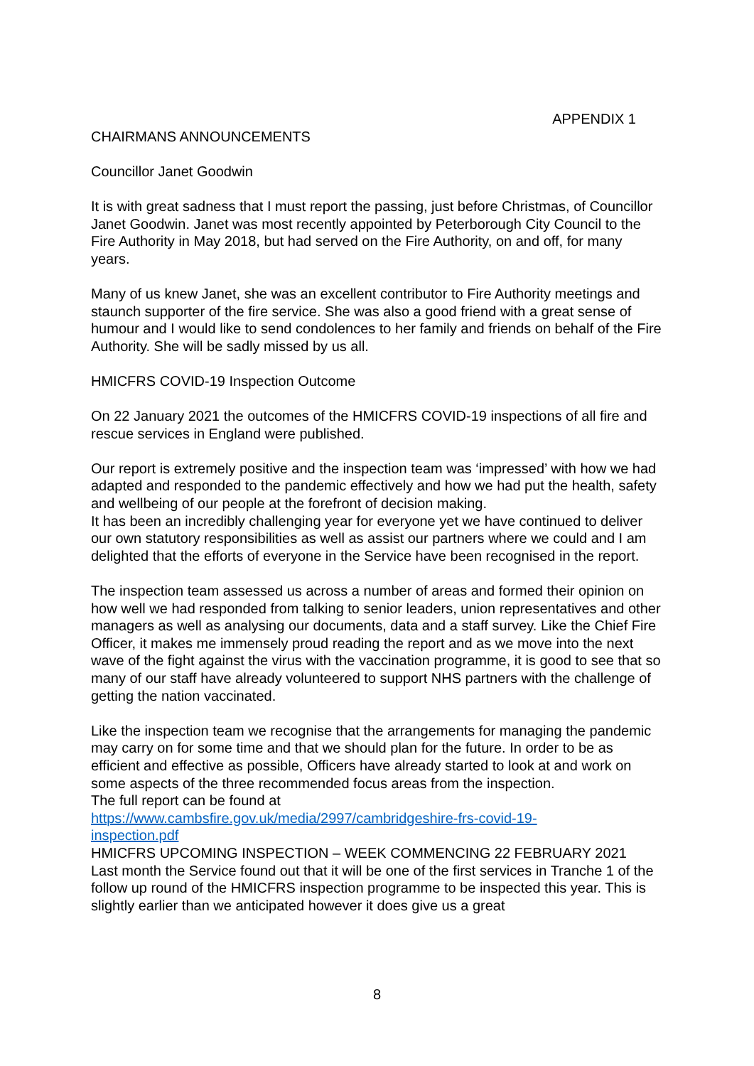APPENDIX 1
CHAIRMANS ANNOUNCEMENTS
Councillor Janet Goodwin
It is with great sadness that I must report the passing, just before Christmas, of Councillor Janet Goodwin. Janet was most recently appointed by Peterborough City Council to the Fire Authority in May 2018, but had served on the Fire Authority, on and off, for many years.
Many of us knew Janet, she was an excellent contributor to Fire Authority meetings and staunch supporter of the fire service. She was also a good friend with a great sense of humour and I would like to send condolences to her family and friends on behalf of the Fire Authority. She will be sadly missed by us all.
HMICFRS COVID-19 Inspection Outcome
On 22 January 2021 the outcomes of the HMICFRS COVID-19 inspections of all fire and rescue services in England were published.
Our report is extremely positive and the inspection team was ‘impressed’ with how we had adapted and responded to the pandemic effectively and how we had put the health, safety and wellbeing of our people at the forefront of decision making.
It has been an incredibly challenging year for everyone yet we have continued to deliver our own statutory responsibilities as well as assist our partners where we could and I am delighted that the efforts of everyone in the Service have been recognised in the report.
The inspection team assessed us across a number of areas and formed their opinion on how well we had responded from talking to senior leaders, union representatives and other managers as well as analysing our documents, data and a staff survey. Like the Chief Fire Officer, it makes me immensely proud reading the report and as we move into the next wave of the fight against the virus with the vaccination programme, it is good to see that so many of our staff have already volunteered to support NHS partners with the challenge of getting the nation vaccinated.
Like the inspection team we recognise that the arrangements for managing the pandemic may carry on for some time and that we should plan for the future. In order to be as efficient and effective as possible, Officers have already started to look at and work on some aspects of the three recommended focus areas from the inspection.
The full report can be found at
https://www.cambsfire.gov.uk/media/2997/cambridgeshire-frs-covid-19-
inspection.pdf
HMICFRS UPCOMING INSPECTION – WEEK COMMENCING 22 FEBRUARY 2021
Last month the Service found out that it will be one of the first services in Tranche 1 of the follow up round of the HMICFRS inspection programme to be inspected this year. This is slightly earlier than we anticipated however it does give us a great
8